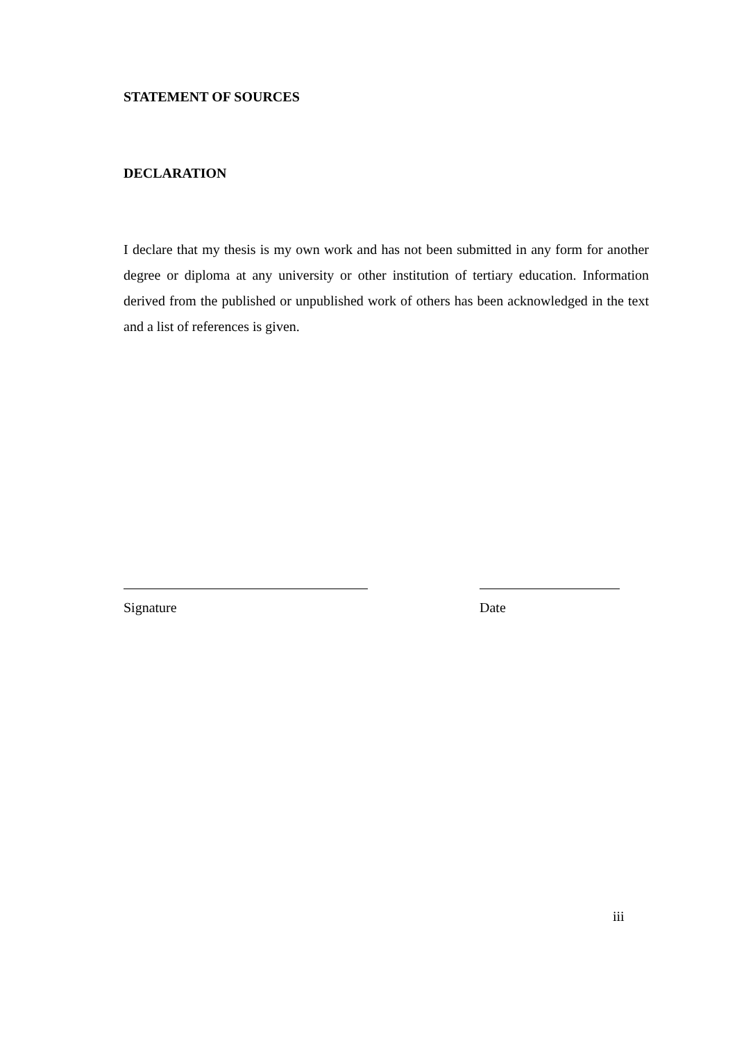STATEMENT OF SOURCES
DECLARATION
I declare that my thesis is my own work and has not been submitted in any form for another degree or diploma at any university or other institution of tertiary education. Information derived from the published or unpublished work of others has been acknowledged in the text and a list of references is given.
Signature Date
iii